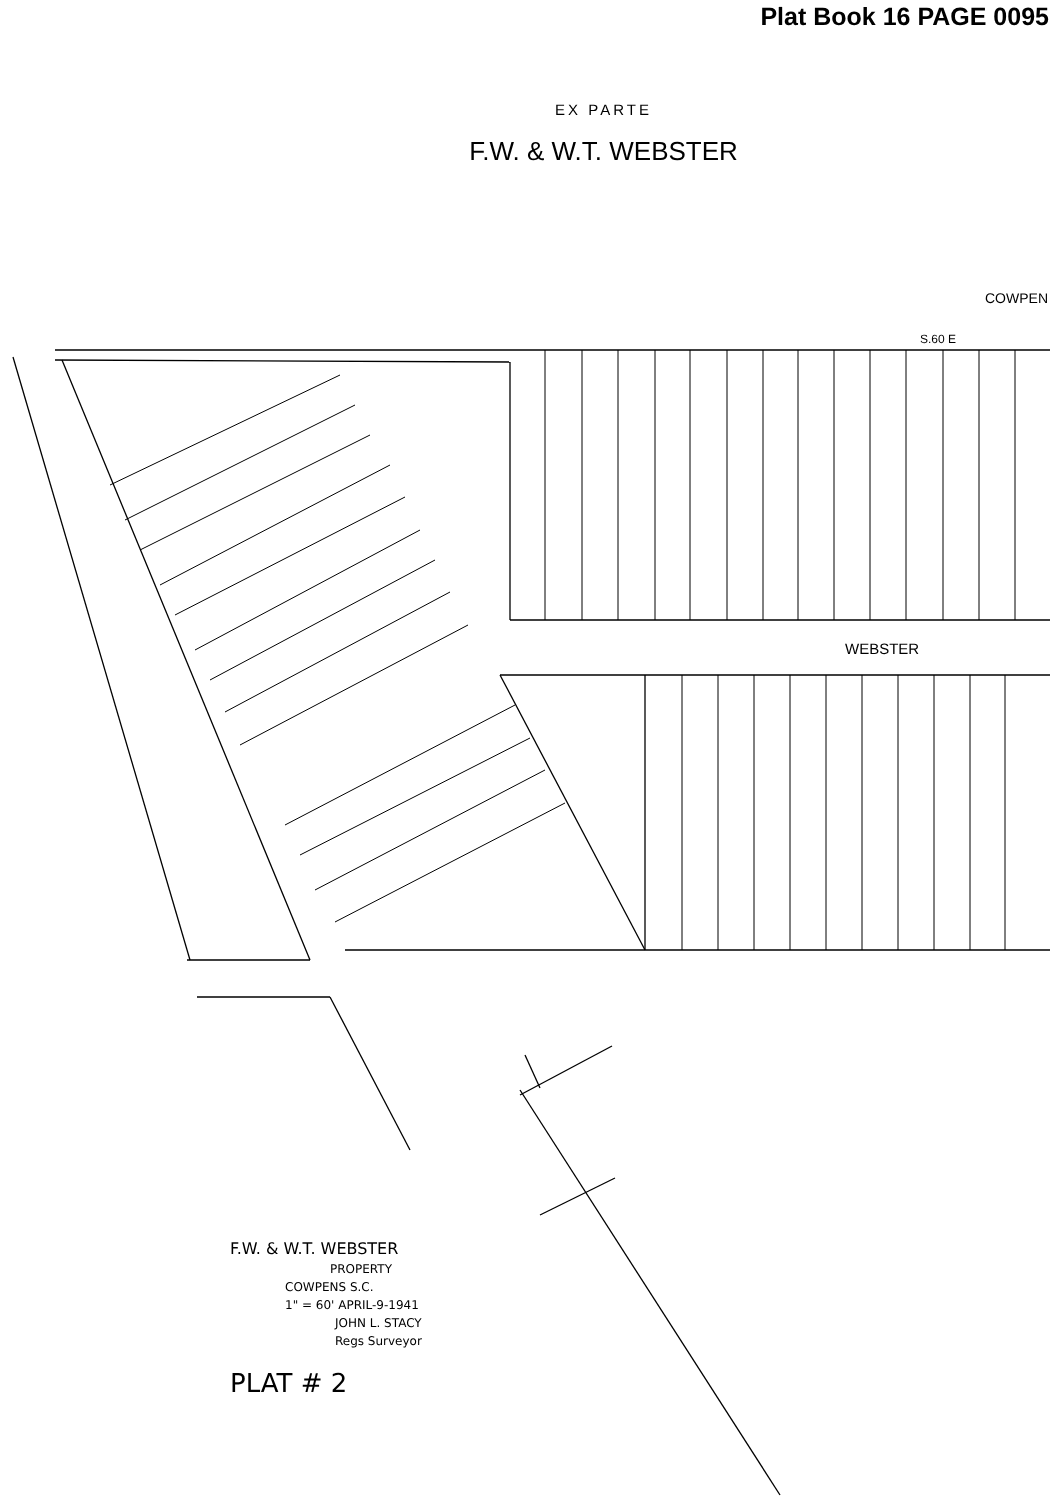Plat Book 16 PAGE 0095
EX PARTE
F.W. & W.T. WEBSTER
F.W. & W.T. WEBSTER
PROPERTY
COWPENS S.C.
1" = 60' APRIL-9-1941
JOHN L. STACY
Regs Surveyor
PLAT # 2
COWPEN
WEBSTER
S.60 E